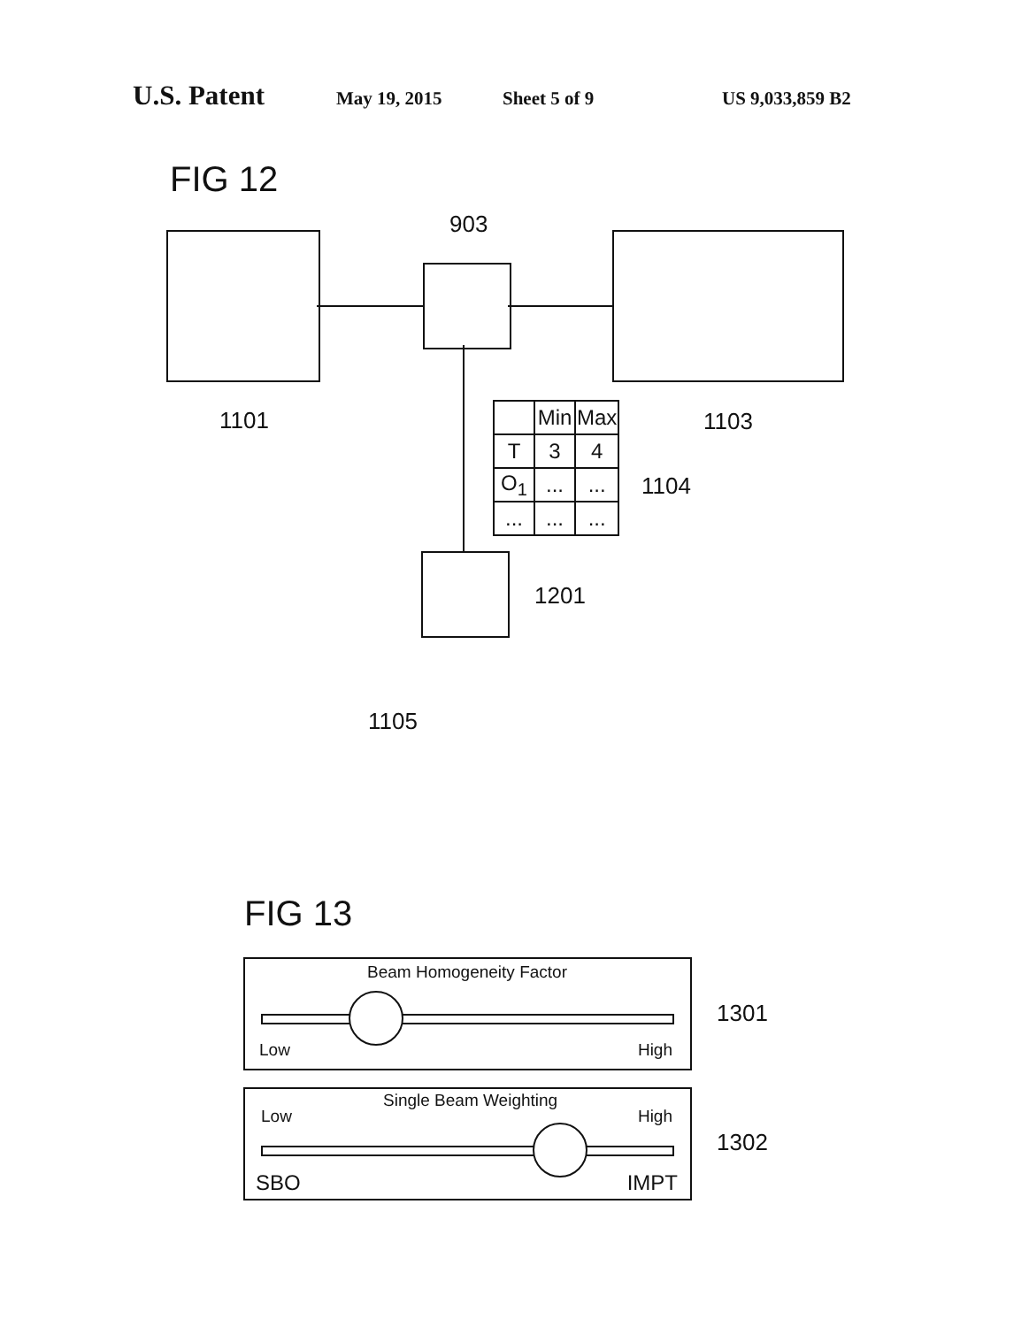U.S. Patent May 19, 2015 Sheet 5 of 9 US 9,033,859 B2
FIG 12
903
1101 1103
| | Min | Max |
| T | 3 | 4 |
| O<sub>1</sub> | ... | ... |
| ... | ... | ... |
1104
1201
1105
FIG 13
Beam Homogeneity Factor
Low High
1301
Single Beam Weighting
Low High
SBO IMPT
1302